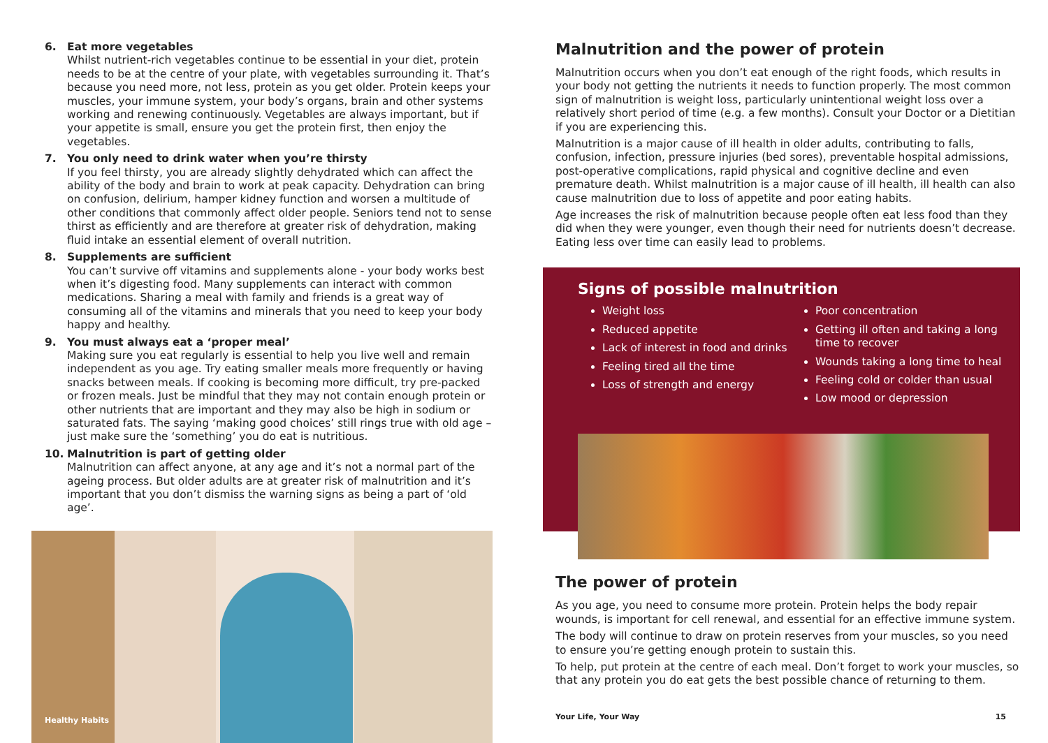6. Eat more vegetables
Whilst nutrient-rich vegetables continue to be essential in your diet, protein needs to be at the centre of your plate, with vegetables surrounding it. That’s because you need more, not less, protein as you get older. Protein keeps your muscles, your immune system, your body’s organs, brain and other systems working and renewing continuously. Vegetables are always important, but if your appetite is small, ensure you get the protein first, then enjoy the vegetables.
7. You only need to drink water when you’re thirsty
If you feel thirsty, you are already slightly dehydrated which can affect the ability of the body and brain to work at peak capacity. Dehydration can bring on confusion, delirium, hamper kidney function and worsen a multitude of other conditions that commonly affect older people. Seniors tend not to sense thirst as efficiently and are therefore at greater risk of dehydration, making fluid intake an essential element of overall nutrition.
8. Supplements are sufficient
You can’t survive off vitamins and supplements alone - your body works best when it’s digesting food. Many supplements can interact with common medications. Sharing a meal with family and friends is a great way of consuming all of the vitamins and minerals that you need to keep your body happy and healthy.
9. You must always eat a ‘proper meal’
Making sure you eat regularly is essential to help you live well and remain independent as you age. Try eating smaller meals more frequently or having snacks between meals. If cooking is becoming more difficult, try pre-packed or frozen meals. Just be mindful that they may not contain enough protein or other nutrients that are important and they may also be high in sodium or saturated fats. The saying ‘making good choices’ still rings true with old age – just make sure the ‘something’ you do eat is nutritious.
10. Malnutrition is part of getting older
Malnutrition can affect anyone, at any age and it’s not a normal part of the ageing process. But older adults are at greater risk of malnutrition and it’s important that you don’t dismiss the warning signs as being a part of ‘old age’.
Healthy Habits
Malnutrition and the power of protein
Malnutrition occurs when you don’t eat enough of the right foods, which results in your body not getting the nutrients it needs to function properly. The most common sign of malnutrition is weight loss, particularly unintentional weight loss over a relatively short period of time (e.g. a few months). Consult your Doctor or a Dietitian if you are experiencing this.
Malnutrition is a major cause of ill health in older adults, contributing to falls, confusion, infection, pressure injuries (bed sores), preventable hospital admissions, post-operative complications, rapid physical and cognitive decline and even premature death. Whilst malnutrition is a major cause of ill health, ill health can also cause malnutrition due to loss of appetite and poor eating habits.
Age increases the risk of malnutrition because people often eat less food than they did when they were younger, even though their need for nutrients doesn’t decrease. Eating less over time can easily lead to problems.
Signs of possible malnutrition
Weight loss
Reduced appetite
Lack of interest in food and drinks
Feeling tired all the time
Loss of strength and energy
Poor concentration
Getting ill often and taking a long time to recover
Wounds taking a long time to heal
Feeling cold or colder than usual
Low mood or depression
The power of protein
As you age, you need to consume more protein. Protein helps the body repair wounds, is important for cell renewal, and essential for an effective immune system.
The body will continue to draw on protein reserves from your muscles, so you need to ensure you’re getting enough protein to sustain this.
To help, put protein at the centre of each meal. Don’t forget to work your muscles, so that any protein you do eat gets the best possible chance of returning to them.
Your Life, Your Way 15